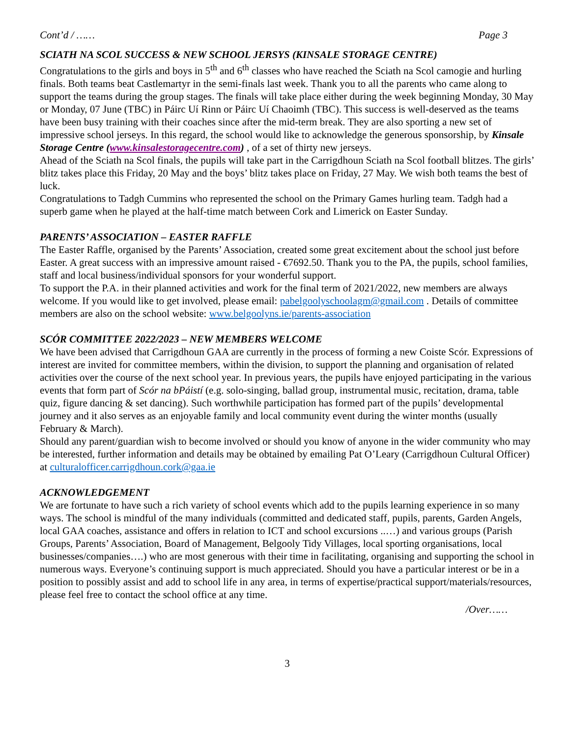Cont’d / …… Page 3
SCIATH NA SCOL SUCCESS & NEW SCHOOL JERSYS (KINSALE STORAGE CENTRE)
Congratulations to the girls and boys in 5<sup>th</sup> and 6<sup>th</sup> classes who have reached the Sciath na Scol camogie and hurling finals. Both teams beat Castlemartyr in the semi-finals last week. Thank you to all the parents who came along to support the teams during the group stages. The finals will take place either during the week beginning Monday, 30 May or Monday, 07 June (TBC) in Páirc Uí Rinn or Páirc Uí Chaoimh (TBC). This success is well-deserved as the teams have been busy training with their coaches since after the mid-term break. They are also sporting a new set of impressive school jerseys. In this regard, the school would like to acknowledge the generous sponsorship, by Kinsale Storage Centre (www.kinsalestoragecentre.com) , of a set of thirty new jerseys.
Ahead of the Sciath na Scol finals, the pupils will take part in the Carrigdhoun Sciath na Scol football blitzes. The girls’ blitz takes place this Friday, 20 May and the boys’ blitz takes place on Friday, 27 May. We wish both teams the best of luck.
Congratulations to Tadgh Cummins who represented the school on the Primary Games hurling team. Tadgh had a superb game when he played at the half-time match between Cork and Limerick on Easter Sunday.
PARENTS’ ASSOCIATION – EASTER RAFFLE
The Easter Raffle, organised by the Parents’ Association, created some great excitement about the school just before Easter. A great success with an impressive amount raised - €7692.50. Thank you to the PA, the pupils, school families, staff and local business/individual sponsors for your wonderful support.
To support the P.A. in their planned activities and work for the final term of 2021/2022, new members are always welcome. If you would like to get involved, please email: pabelgoolyschoolagm@gmail.com . Details of committee members are also on the school website: www.belgoolyns.ie/parents-association
SCÓR COMMITTEE 2022/2023 – NEW MEMBERS WELCOME
We have been advised that Carrigdhoun GAA are currently in the process of forming a new Coiste Scór. Expressions of interest are invited for committee members, within the division, to support the planning and organisation of related activities over the course of the next school year. In previous years, the pupils have enjoyed participating in the various events that form part of Scór na bPáistí (e.g. solo-singing, ballad group, instrumental music, recitation, drama, table quiz, figure dancing & set dancing). Such worthwhile participation has formed part of the pupils’ developmental journey and it also serves as an enjoyable family and local community event during the winter months (usually February & March).
Should any parent/guardian wish to become involved or should you know of anyone in the wider community who may be interested, further information and details may be obtained by emailing Pat O’Leary (Carrigdhoun Cultural Officer) at culturalofficer.carrigdhoun.cork@gaa.ie
ACKNOWLEDGEMENT
We are fortunate to have such a rich variety of school events which add to the pupils learning experience in so many ways. The school is mindful of the many individuals (committed and dedicated staff, pupils, parents, Garden Angels, local GAA coaches, assistance and offers in relation to ICT and school excursions ..…) and various groups (Parish Groups, Parents’ Association, Board of Management, Belgooly Tidy Villages, local sporting organisations, local businesses/companies….) who are most generous with their time in facilitating, organising and supporting the school in numerous ways. Everyone’s continuing support is much appreciated. Should you have a particular interest or be in a position to possibly assist and add to school life in any area, in terms of expertise/practical support/materials/resources, please feel free to contact the school office at any time.
/Over……
3